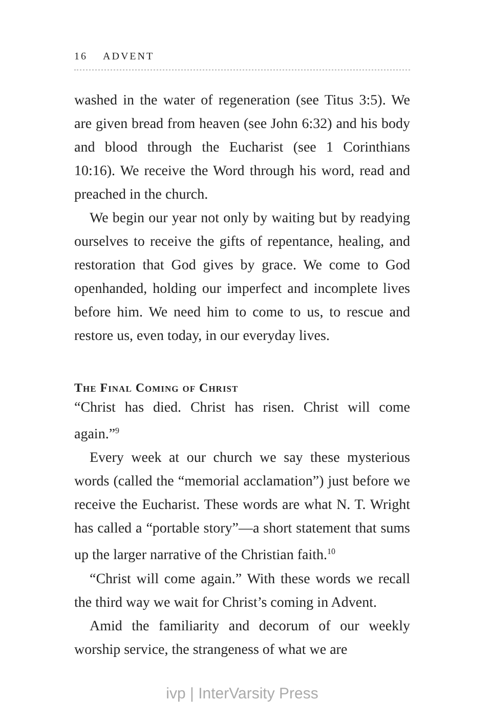16 ADVENT
washed in the water of regeneration (see Titus 3:5). We are given bread from heaven (see John 6:32) and his body and blood through the Eucharist (see 1 Corinthians 10:16). We receive the Word through his word, read and preached in the church.
We begin our year not only by waiting but by readying ourselves to receive the gifts of repentance, healing, and restoration that God gives by grace. We come to God openhanded, holding our imperfect and incomplete lives before him. We need him to come to us, to rescue and restore us, even today, in our everyday lives.
The Final Coming of Christ
“Christ has died. Christ has risen. Christ will come again.”<sup>9</sup>
Every week at our church we say these mysterious words (called the “memorial acclamation”) just before we receive the Eucharist. These words are what N. T. Wright has called a “portable story”—a short statement that sums up the larger narrative of the Christian faith.<sup>10</sup>
“Christ will come again.” With these words we recall the third way we wait for Christ’s coming in Advent.
Amid the familiarity and decorum of our weekly worship service, the strangeness of what we are
ivp | InterVarsity Press